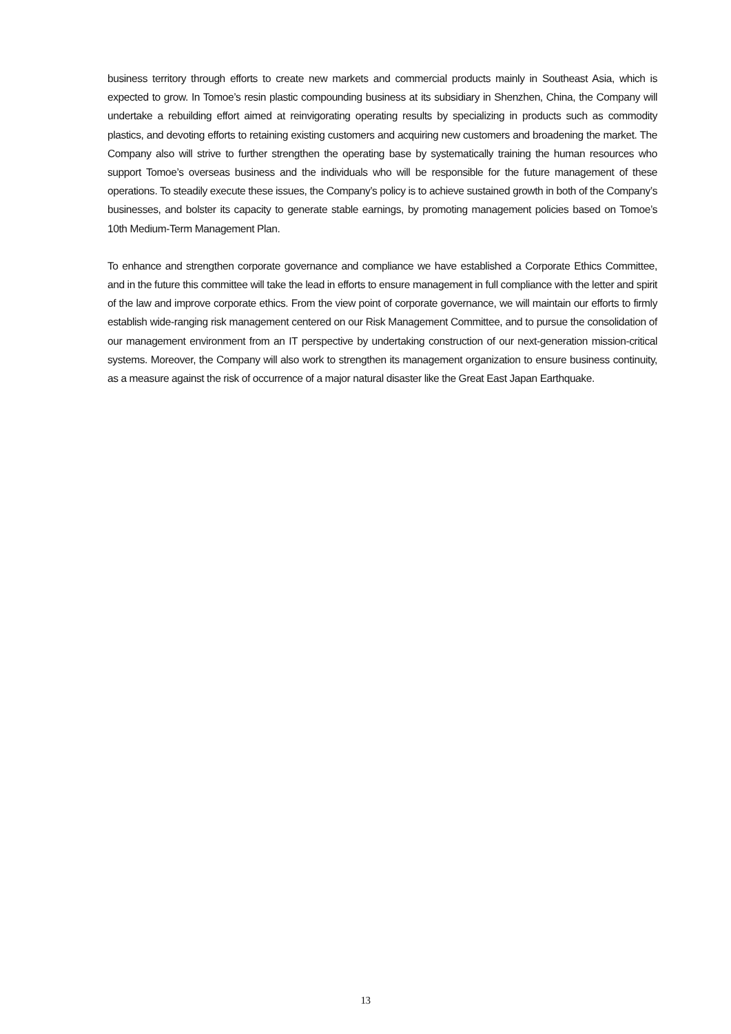business territory through efforts to create new markets and commercial products mainly in Southeast Asia, which is expected to grow. In Tomoe’s resin plastic compounding business at its subsidiary in Shenzhen, China, the Company will undertake a rebuilding effort aimed at reinvigorating operating results by specializing in products such as commodity plastics, and devoting efforts to retaining existing customers and acquiring new customers and broadening the market. The Company also will strive to further strengthen the operating base by systematically training the human resources who support Tomoe’s overseas business and the individuals who will be responsible for the future management of these operations. To steadily execute these issues, the Company’s policy is to achieve sustained growth in both of the Company’s businesses, and bolster its capacity to generate stable earnings, by promoting management policies based on Tomoe’s 10th Medium-Term Management Plan.
To enhance and strengthen corporate governance and compliance we have established a Corporate Ethics Committee, and in the future this committee will take the lead in efforts to ensure management in full compliance with the letter and spirit of the law and improve corporate ethics. From the view point of corporate governance, we will maintain our efforts to firmly establish wide-ranging risk management centered on our Risk Management Committee, and to pursue the consolidation of our management environment from an IT perspective by undertaking construction of our next-generation mission-critical systems. Moreover, the Company will also work to strengthen its management organization to ensure business continuity, as a measure against the risk of occurrence of a major natural disaster like the Great East Japan Earthquake.
13